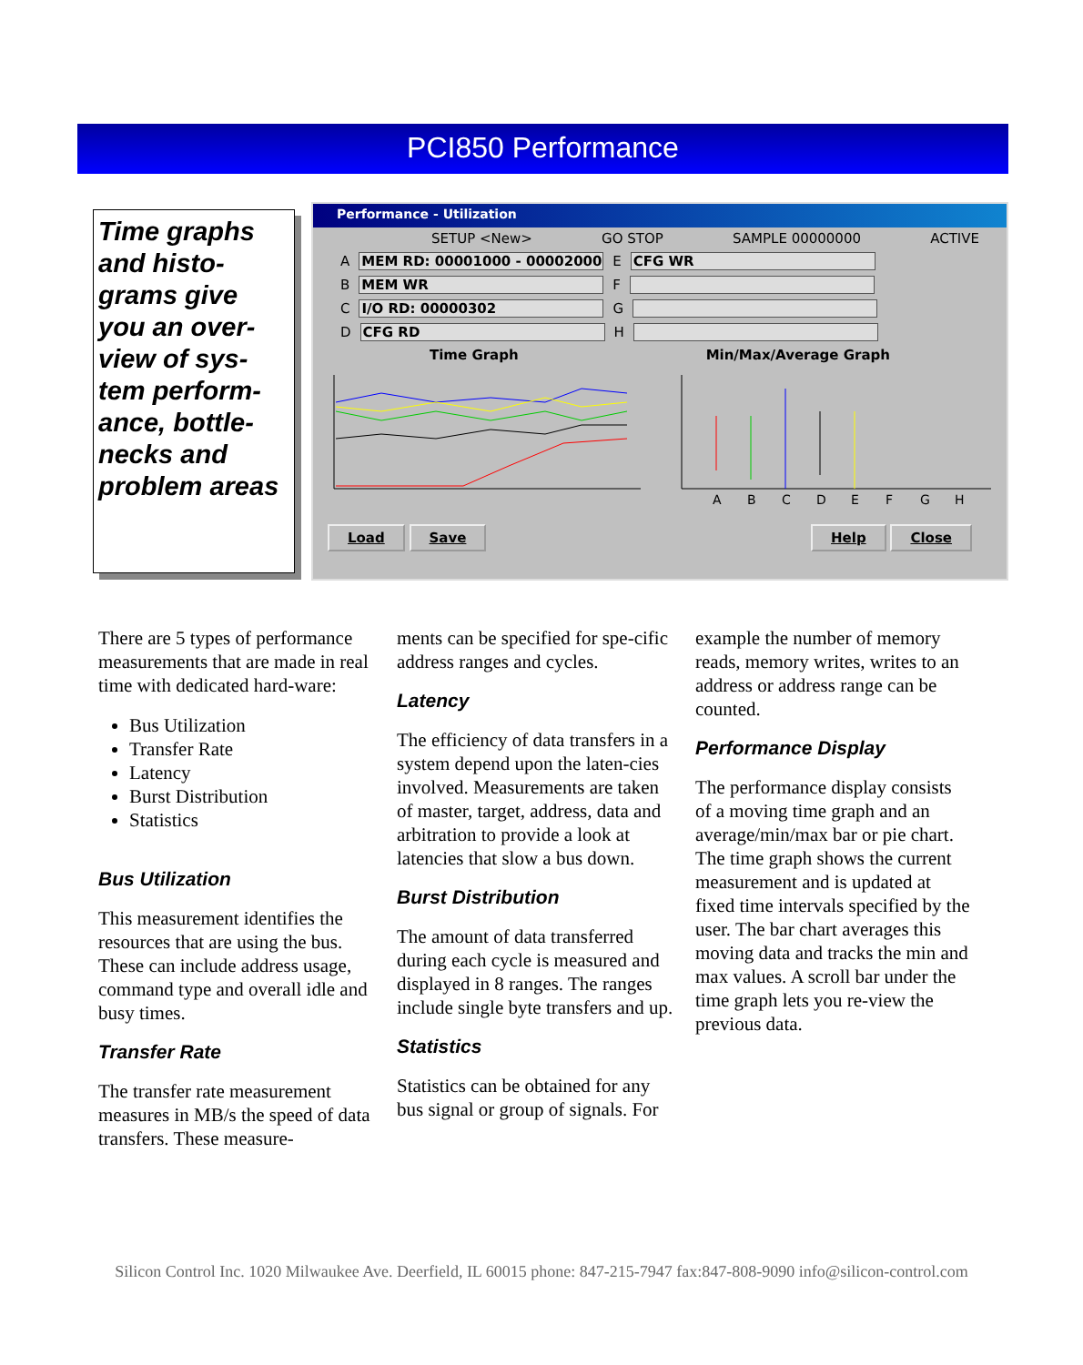PCI850 Performance
Time graphs and histo-grams give you an over-view of sys-tem perform-ance, bottle-necks and problem areas
Performance - Utilization
SETUP <New> GO STOP SAMPLE 00000000 ACTIVE
A MEM RD: 00001000 - 00002000 E CFG WR
B MEM WR F
C I/O RD: 00000302 G
D CFG RD H
Time Graph Min/Max/Average Graph
A
B
C
D
E
F
G
H
Load Save Help Close
There are 5 types of performance measurements that are made in real time with dedicated hard-ware:
Bus Utilization
Transfer Rate
Latency
Burst Distribution
Statistics
Bus Utilization
This measurement identifies the resources that are using the bus. These can include address usage, command type and overall idle and busy times.
Transfer Rate
The transfer rate measurement measures in MB/s the speed of data transfers. These measure-
ments can be specified for spe-cific address ranges and cycles.
Latency
The efficiency of data transfers in a system depend upon the laten-cies involved. Measurements are taken of master, target, address, data and arbitration to provide a look at latencies that slow a bus down.
Burst Distribution
The amount of data transferred during each cycle is measured and displayed in 8 ranges. The ranges include single byte transfers and up.
Statistics
Statistics can be obtained for any bus signal or group of signals. For
example the number of memory reads, memory writes, writes to an address or address range can be counted.
Performance Display
The performance display consists of a moving time graph and an average/min/max bar or pie chart. The time graph shows the current measurement and is updated at fixed time intervals specified by the user. The bar chart averages this moving data and tracks the min and max values. A scroll bar under the time graph lets you re-view the previous data.
Silicon Control Inc. 1020 Milwaukee Ave. Deerfield, IL 60015 phone: 847-215-7947 fax:847-808-9090 info@silicon-control.com